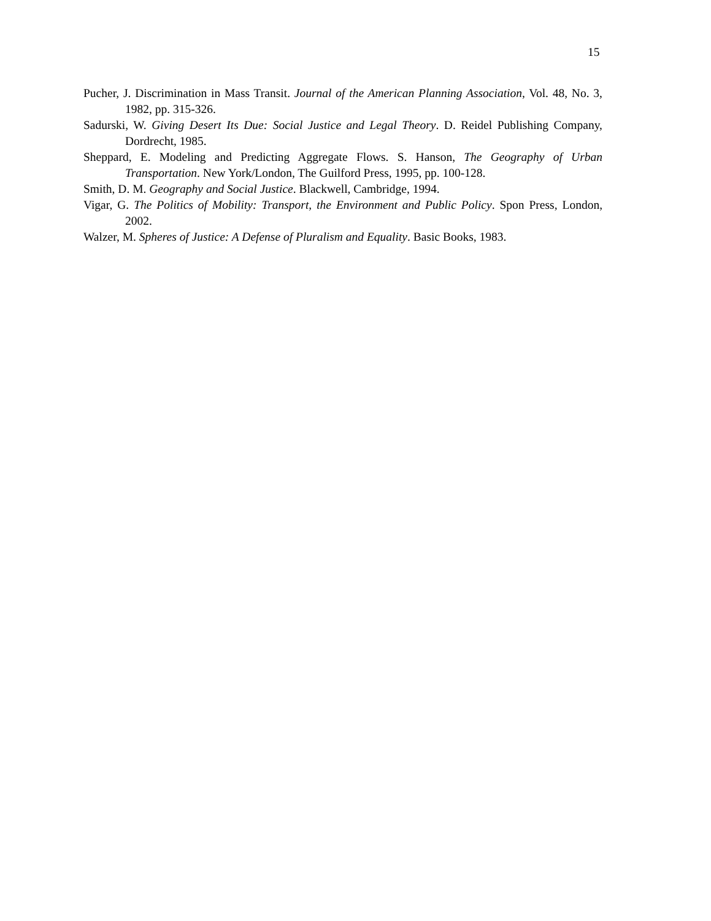15
Pucher, J. Discrimination in Mass Transit. Journal of the American Planning Association, Vol. 48, No. 3, 1982, pp. 315-326.
Sadurski, W. Giving Desert Its Due: Social Justice and Legal Theory. D. Reidel Publishing Company, Dordrecht, 1985.
Sheppard, E. Modeling and Predicting Aggregate Flows. S. Hanson, The Geography of Urban Transportation. New York/London, The Guilford Press, 1995, pp. 100-128.
Smith, D. M. Geography and Social Justice. Blackwell, Cambridge, 1994.
Vigar, G. The Politics of Mobility: Transport, the Environment and Public Policy. Spon Press, London, 2002.
Walzer, M. Spheres of Justice: A Defense of Pluralism and Equality. Basic Books, 1983.